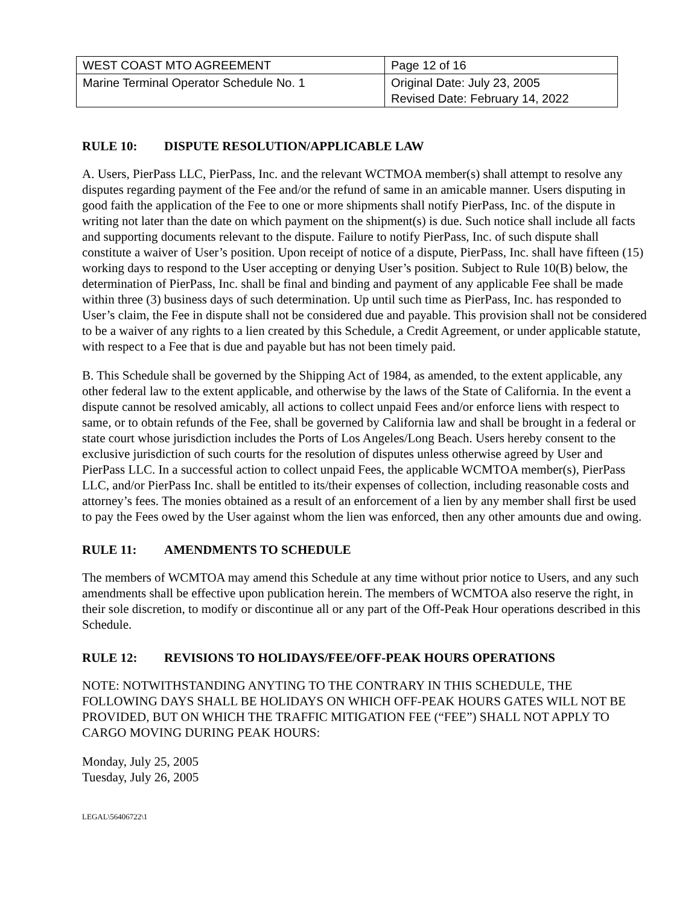| WEST COAST MTO AGREEMENT | Page 12 of 16 |
| Marine Terminal Operator Schedule No. 1 | Original Date: July 23, 2005 Revised Date: February 14, 2022 |
RULE 10: DISPUTE RESOLUTION/APPLICABLE LAW
A. Users, PierPass LLC, PierPass, Inc. and the relevant WCTMOA member(s) shall attempt to resolve any disputes regarding payment of the Fee and/or the refund of same in an amicable manner. Users disputing in good faith the application of the Fee to one or more shipments shall notify PierPass, Inc. of the dispute in writing not later than the date on which payment on the shipment(s) is due. Such notice shall include all facts and supporting documents relevant to the dispute. Failure to notify PierPass, Inc. of such dispute shall constitute a waiver of User’s position. Upon receipt of notice of a dispute, PierPass, Inc. shall have fifteen (15) working days to respond to the User accepting or denying User’s position. Subject to Rule 10(B) below, the determination of PierPass, Inc. shall be final and binding and payment of any applicable Fee shall be made within three (3) business days of such determination. Up until such time as PierPass, Inc. has responded to User’s claim, the Fee in dispute shall not be considered due and payable. This provision shall not be considered to be a waiver of any rights to a lien created by this Schedule, a Credit Agreement, or under applicable statute, with respect to a Fee that is due and payable but has not been timely paid.
B. This Schedule shall be governed by the Shipping Act of 1984, as amended, to the extent applicable, any other federal law to the extent applicable, and otherwise by the laws of the State of California. In the event a dispute cannot be resolved amicably, all actions to collect unpaid Fees and/or enforce liens with respect to same, or to obtain refunds of the Fee, shall be governed by California law and shall be brought in a federal or state court whose jurisdiction includes the Ports of Los Angeles/Long Beach. Users hereby consent to the exclusive jurisdiction of such courts for the resolution of disputes unless otherwise agreed by User and PierPass LLC. In a successful action to collect unpaid Fees, the applicable WCMTOA member(s), PierPass LLC, and/or PierPass Inc. shall be entitled to its/their expenses of collection, including reasonable costs and attorney’s fees. The monies obtained as a result of an enforcement of a lien by any member shall first be used to pay the Fees owed by the User against whom the lien was enforced, then any other amounts due and owing.
RULE 11: AMENDMENTS TO SCHEDULE
The members of WCMTOA may amend this Schedule at any time without prior notice to Users, and any such amendments shall be effective upon publication herein. The members of WCMTOA also reserve the right, in their sole discretion, to modify or discontinue all or any part of the Off-Peak Hour operations described in this Schedule.
RULE 12: REVISIONS TO HOLIDAYS/FEE/OFF-PEAK HOURS OPERATIONS
NOTE: NOTWITHSTANDING ANYTING TO THE CONTRARY IN THIS SCHEDULE, THE FOLLOWING DAYS SHALL BE HOLIDAYS ON WHICH OFF-PEAK HOURS GATES WILL NOT BE PROVIDED, BUT ON WHICH THE TRAFFIC MITIGATION FEE (“FEE”) SHALL NOT APPLY TO CARGO MOVING DURING PEAK HOURS:
Monday, July 25, 2005
Tuesday, July 26, 2005
LEGAL\56406722\1